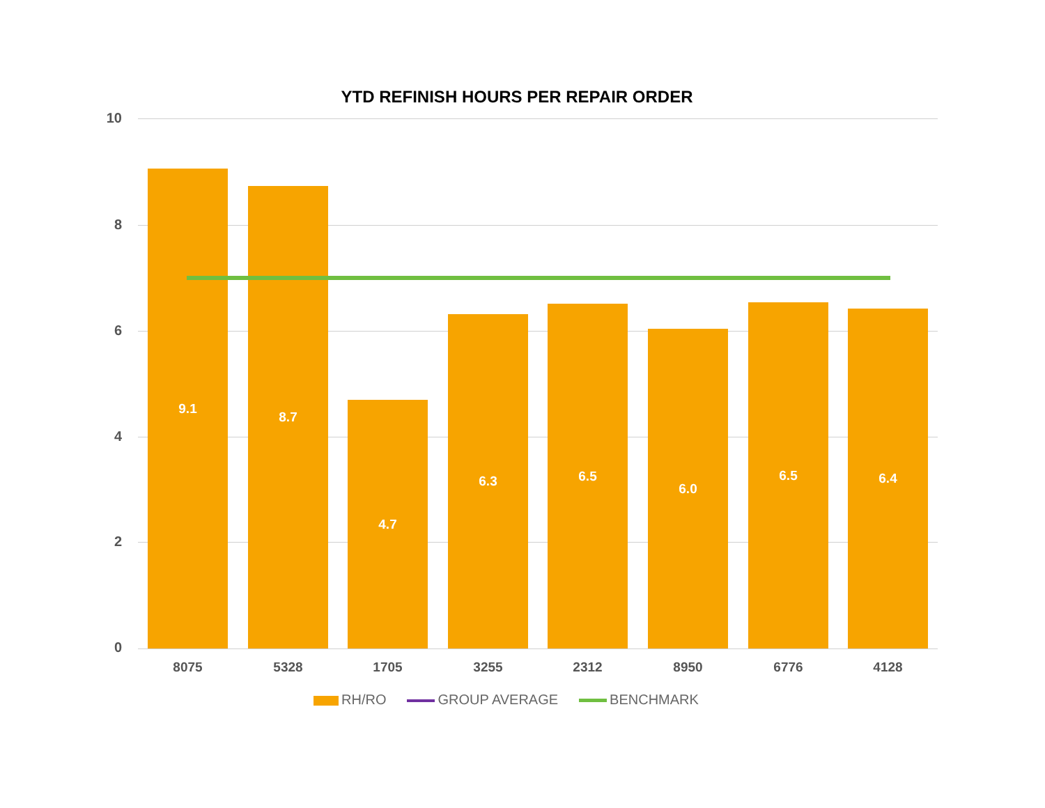YTD REFINISH HOURS PER REPAIR ORDER
10
8
6
4
2
0 9.1 8.7 4.7 6.3 6.5 6.0 6.5 6.4
8075 5328 1705 3255 2312 8950 6776 4128
RH/RO GROUP AVERAGE BENCHMARK